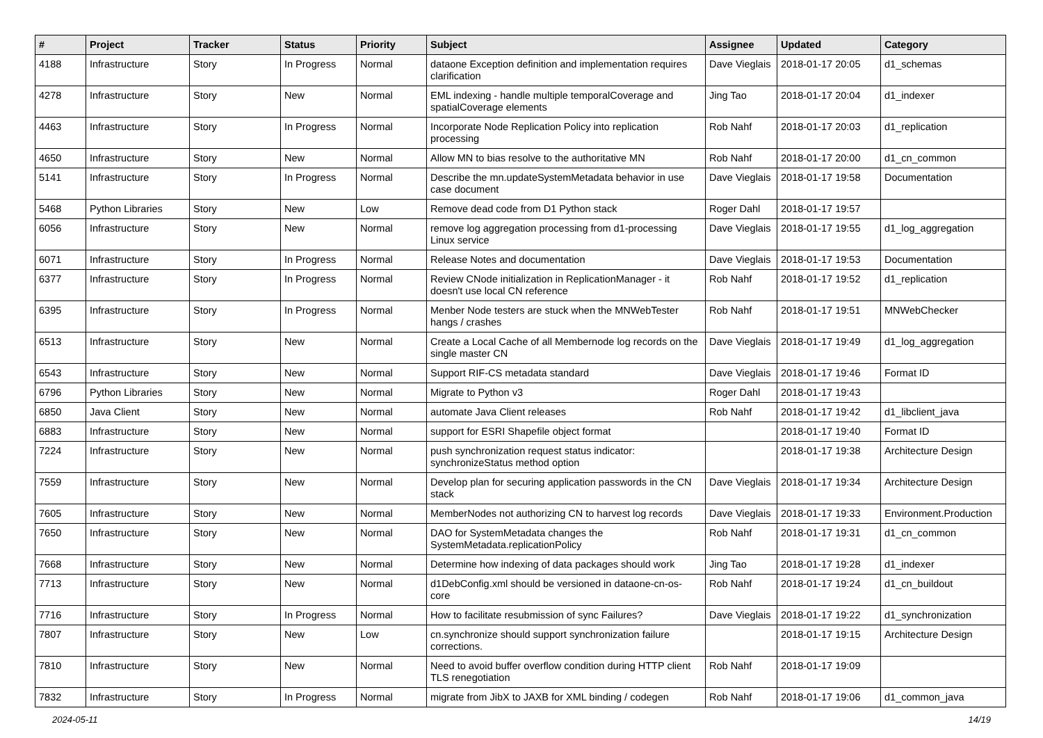| # | Project | Tracker | Status | Priority | Subject | Assignee | Updated | Category |
| --- | --- | --- | --- | --- | --- | --- | --- | --- |
| 4188 | Infrastructure | Story | In Progress | Normal | dataone Exception definition and implementation requires clarification | Dave Vieglais | 2018-01-17 20:05 | d1_schemas |
| 4278 | Infrastructure | Story | New | Normal | EML indexing - handle multiple temporalCoverage and spatialCoverage elements | Jing Tao | 2018-01-17 20:04 | d1_indexer |
| 4463 | Infrastructure | Story | In Progress | Normal | Incorporate Node Replication Policy into replication processing | Rob Nahf | 2018-01-17 20:03 | d1_replication |
| 4650 | Infrastructure | Story | New | Normal | Allow MN to bias resolve to the authoritative MN | Rob Nahf | 2018-01-17 20:00 | d1_cn_common |
| 5141 | Infrastructure | Story | In Progress | Normal | Describe the mn.updateSystemMetadata behavior in use case document | Dave Vieglais | 2018-01-17 19:58 | Documentation |
| 5468 | Python Libraries | Story | New | Low | Remove dead code from D1 Python stack | Roger Dahl | 2018-01-17 19:57 | |
| 6056 | Infrastructure | Story | New | Normal | remove log aggregation processing from d1-processing Linux service | Dave Vieglais | 2018-01-17 19:55 | d1_log_aggregation |
| 6071 | Infrastructure | Story | In Progress | Normal | Release Notes and documentation | Dave Vieglais | 2018-01-17 19:53 | Documentation |
| 6377 | Infrastructure | Story | In Progress | Normal | Review CNode initialization in ReplicationManager - it doesn't use local CN reference | Rob Nahf | 2018-01-17 19:52 | d1_replication |
| 6395 | Infrastructure | Story | In Progress | Normal | Menber Node testers are stuck when the MNWebTester hangs / crashes | Rob Nahf | 2018-01-17 19:51 | MNWebChecker |
| 6513 | Infrastructure | Story | New | Normal | Create a Local Cache of all Membernode log records on the single master CN | Dave Vieglais | 2018-01-17 19:49 | d1_log_aggregation |
| 6543 | Infrastructure | Story | New | Normal | Support RIF-CS metadata standard | Dave Vieglais | 2018-01-17 19:46 | Format ID |
| 6796 | Python Libraries | Story | New | Normal | Migrate to Python v3 | Roger Dahl | 2018-01-17 19:43 | |
| 6850 | Java Client | Story | New | Normal | automate Java Client releases | Rob Nahf | 2018-01-17 19:42 | d1_libclient_java |
| 6883 | Infrastructure | Story | New | Normal | support for ESRI Shapefile object format | | 2018-01-17 19:40 | Format ID |
| 7224 | Infrastructure | Story | New | Normal | push synchronization request status indicator: synchronizeStatus method option | | 2018-01-17 19:38 | Architecture Design |
| 7559 | Infrastructure | Story | New | Normal | Develop plan for securing application passwords in the CN stack | Dave Vieglais | 2018-01-17 19:34 | Architecture Design |
| 7605 | Infrastructure | Story | New | Normal | MemberNodes not authorizing CN to harvest log records | Dave Vieglais | 2018-01-17 19:33 | Environment.Production |
| 7650 | Infrastructure | Story | New | Normal | DAO for SystemMetadata changes the SystemMetadata.replicationPolicy | Rob Nahf | 2018-01-17 19:31 | d1_cn_common |
| 7668 | Infrastructure | Story | New | Normal | Determine how indexing of data packages should work | Jing Tao | 2018-01-17 19:28 | d1_indexer |
| 7713 | Infrastructure | Story | New | Normal | d1DebConfig.xml should be versioned in dataone-cn-os-core | Rob Nahf | 2018-01-17 19:24 | d1_cn_buildout |
| 7716 | Infrastructure | Story | In Progress | Normal | How to facilitate resubmission of sync Failures? | Dave Vieglais | 2018-01-17 19:22 | d1_synchronization |
| 7807 | Infrastructure | Story | New | Low | cn.synchronize should support synchronization failure corrections. | | 2018-01-17 19:15 | Architecture Design |
| 7810 | Infrastructure | Story | New | Normal | Need to avoid buffer overflow condition during HTTP client TLS renegotiation | Rob Nahf | 2018-01-17 19:09 | |
| 7832 | Infrastructure | Story | In Progress | Normal | migrate from JibX to JAXB for XML binding / codegen | Rob Nahf | 2018-01-17 19:06 | d1_common_java |
2024-05-11 14/19